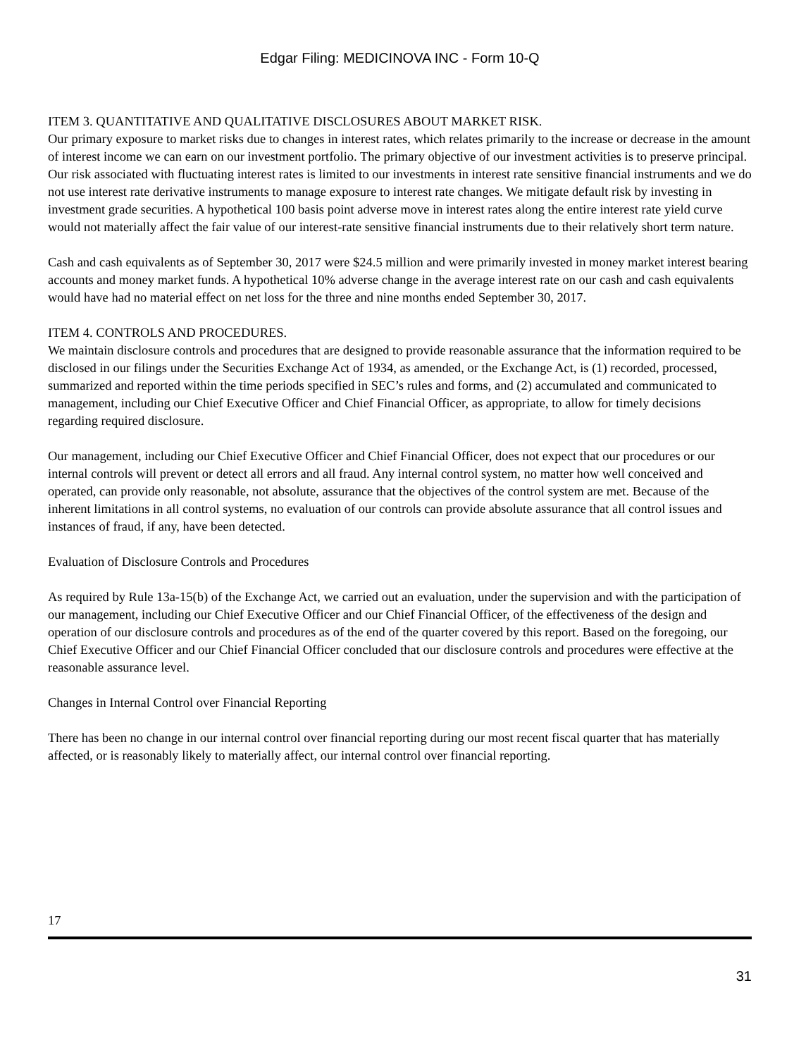Edgar Filing: MEDICINOVA INC - Form 10-Q
ITEM 3. QUANTITATIVE AND QUALITATIVE DISCLOSURES ABOUT MARKET RISK.
Our primary exposure to market risks due to changes in interest rates, which relates primarily to the increase or decrease in the amount of interest income we can earn on our investment portfolio. The primary objective of our investment activities is to preserve principal. Our risk associated with fluctuating interest rates is limited to our investments in interest rate sensitive financial instruments and we do not use interest rate derivative instruments to manage exposure to interest rate changes. We mitigate default risk by investing in investment grade securities. A hypothetical 100 basis point adverse move in interest rates along the entire interest rate yield curve would not materially affect the fair value of our interest-rate sensitive financial instruments due to their relatively short term nature.
Cash and cash equivalents as of September 30, 2017 were $24.5 million and were primarily invested in money market interest bearing accounts and money market funds. A hypothetical 10% adverse change in the average interest rate on our cash and cash equivalents would have had no material effect on net loss for the three and nine months ended September 30, 2017.
ITEM 4. CONTROLS AND PROCEDURES.
We maintain disclosure controls and procedures that are designed to provide reasonable assurance that the information required to be disclosed in our filings under the Securities Exchange Act of 1934, as amended, or the Exchange Act, is (1) recorded, processed, summarized and reported within the time periods specified in SEC’s rules and forms, and (2) accumulated and communicated to management, including our Chief Executive Officer and Chief Financial Officer, as appropriate, to allow for timely decisions regarding required disclosure.
Our management, including our Chief Executive Officer and Chief Financial Officer, does not expect that our procedures or our internal controls will prevent or detect all errors and all fraud. Any internal control system, no matter how well conceived and operated, can provide only reasonable, not absolute, assurance that the objectives of the control system are met. Because of the inherent limitations in all control systems, no evaluation of our controls can provide absolute assurance that all control issues and instances of fraud, if any, have been detected.
Evaluation of Disclosure Controls and Procedures
As required by Rule 13a-15(b) of the Exchange Act, we carried out an evaluation, under the supervision and with the participation of our management, including our Chief Executive Officer and our Chief Financial Officer, of the effectiveness of the design and operation of our disclosure controls and procedures as of the end of the quarter covered by this report. Based on the foregoing, our Chief Executive Officer and our Chief Financial Officer concluded that our disclosure controls and procedures were effective at the reasonable assurance level.
Changes in Internal Control over Financial Reporting
There has been no change in our internal control over financial reporting during our most recent fiscal quarter that has materially affected, or is reasonably likely to materially affect, our internal control over financial reporting.
17
31